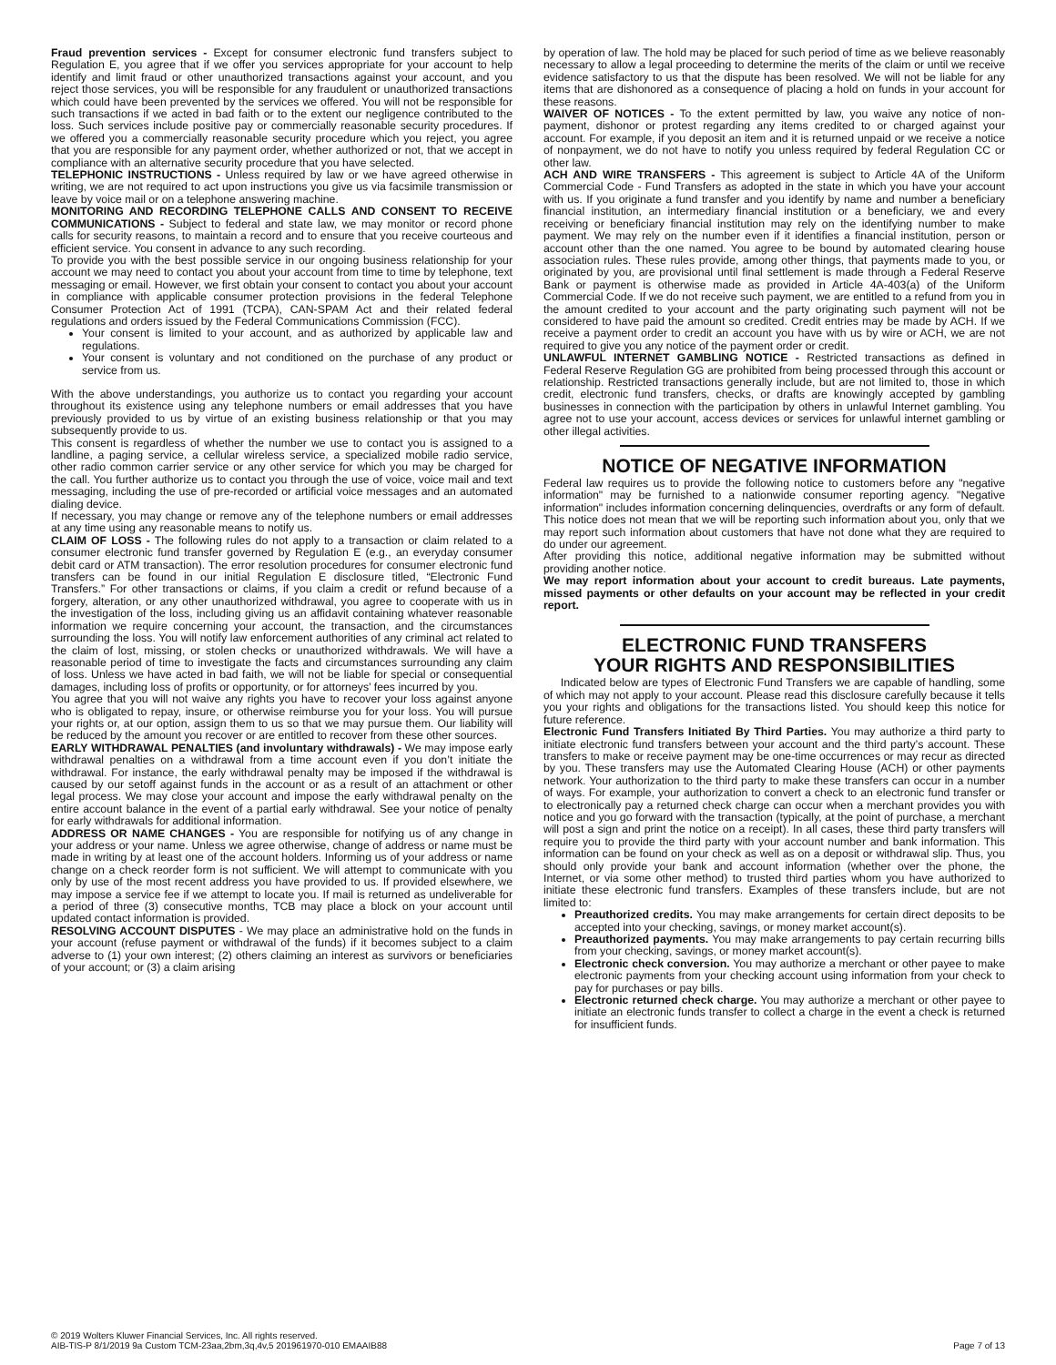Fraud prevention services - Except for consumer electronic fund transfers subject to Regulation E, you agree that if we offer you services appropriate for your account to help identify and limit fraud or other unauthorized transactions against your account, and you reject those services, you will be responsible for any fraudulent or unauthorized transactions which could have been prevented by the services we offered. You will not be responsible for such transactions if we acted in bad faith or to the extent our negligence contributed to the loss. Such services include positive pay or commercially reasonable security procedures. If we offered you a commercially reasonable security procedure which you reject, you agree that you are responsible for any payment order, whether authorized or not, that we accept in compliance with an alternative security procedure that you have selected.
TELEPHONIC INSTRUCTIONS - Unless required by law or we have agreed otherwise in writing, we are not required to act upon instructions you give us via facsimile transmission or leave by voice mail or on a telephone answering machine.
MONITORING AND RECORDING TELEPHONE CALLS AND CONSENT TO RECEIVE COMMUNICATIONS - Subject to federal and state law, we may monitor or record phone calls for security reasons, to maintain a record and to ensure that you receive courteous and efficient service. You consent in advance to any such recording.
To provide you with the best possible service in our ongoing business relationship for your account we may need to contact you about your account from time to time by telephone, text messaging or email. However, we first obtain your consent to contact you about your account in compliance with applicable consumer protection provisions in the federal Telephone Consumer Protection Act of 1991 (TCPA), CAN-SPAM Act and their related federal regulations and orders issued by the Federal Communications Commission (FCC).
Your consent is limited to your account, and as authorized by applicable law and regulations.
Your consent is voluntary and not conditioned on the purchase of any product or service from us.
With the above understandings, you authorize us to contact you regarding your account throughout its existence using any telephone numbers or email addresses that you have previously provided to us by virtue of an existing business relationship or that you may subsequently provide to us.
This consent is regardless of whether the number we use to contact you is assigned to a landline, a paging service, a cellular wireless service, a specialized mobile radio service, other radio common carrier service or any other service for which you may be charged for the call. You further authorize us to contact you through the use of voice, voice mail and text messaging, including the use of pre-recorded or artificial voice messages and an automated dialing device.
If necessary, you may change or remove any of the telephone numbers or email addresses at any time using any reasonable means to notify us.
CLAIM OF LOSS - The following rules do not apply to a transaction or claim related to a consumer electronic fund transfer governed by Regulation E (e.g., an everyday consumer debit card or ATM transaction). The error resolution procedures for consumer electronic fund transfers can be found in our initial Regulation E disclosure titled, “Electronic Fund Transfers.” For other transactions or claims, if you claim a credit or refund because of a forgery, alteration, or any other unauthorized withdrawal, you agree to cooperate with us in the investigation of the loss, including giving us an affidavit containing whatever reasonable information we require concerning your account, the transaction, and the circumstances surrounding the loss. You will notify law enforcement authorities of any criminal act related to the claim of lost, missing, or stolen checks or unauthorized withdrawals. We will have a reasonable period of time to investigate the facts and circumstances surrounding any claim of loss. Unless we have acted in bad faith, we will not be liable for special or consequential damages, including loss of profits or opportunity, or for attorneys’ fees incurred by you.
You agree that you will not waive any rights you have to recover your loss against anyone who is obligated to repay, insure, or otherwise reimburse you for your loss. You will pursue your rights or, at our option, assign them to us so that we may pursue them. Our liability will be reduced by the amount you recover or are entitled to recover from these other sources.
EARLY WITHDRAWAL PENALTIES (and involuntary withdrawals) - We may impose early withdrawal penalties on a withdrawal from a time account even if you don’t initiate the withdrawal. For instance, the early withdrawal penalty may be imposed if the withdrawal is caused by our setoff against funds in the account or as a result of an attachment or other legal process. We may close your account and impose the early withdrawal penalty on the entire account balance in the event of a partial early withdrawal. See your notice of penalty for early withdrawals for additional information.
ADDRESS OR NAME CHANGES - You are responsible for notifying us of any change in your address or your name. Unless we agree otherwise, change of address or name must be made in writing by at least one of the account holders. Informing us of your address or name change on a check reorder form is not sufficient. We will attempt to communicate with you only by use of the most recent address you have provided to us. If provided elsewhere, we may impose a service fee if we attempt to locate you. If mail is returned as undeliverable for a period of three (3) consecutive months, TCB may place a block on your account until updated contact information is provided.
RESOLVING ACCOUNT DISPUTES - We may place an administrative hold on the funds in your account (refuse payment or withdrawal of the funds) if it becomes subject to a claim adverse to (1) your own interest; (2) others claiming an interest as survivors or beneficiaries of your account; or (3) a claim arising
by operation of law. The hold may be placed for such period of time as we believe reasonably necessary to allow a legal proceeding to determine the merits of the claim or until we receive evidence satisfactory to us that the dispute has been resolved. We will not be liable for any items that are dishonored as a consequence of placing a hold on funds in your account for these reasons.
WAIVER OF NOTICES - To the extent permitted by law, you waive any notice of non-payment, dishonor or protest regarding any items credited to or charged against your account. For example, if you deposit an item and it is returned unpaid or we receive a notice of nonpayment, we do not have to notify you unless required by federal Regulation CC or other law.
ACH AND WIRE TRANSFERS - This agreement is subject to Article 4A of the Uniform Commercial Code - Fund Transfers as adopted in the state in which you have your account with us. If you originate a fund transfer and you identify by name and number a beneficiary financial institution, an intermediary financial institution or a beneficiary, we and every receiving or beneficiary financial institution may rely on the identifying number to make payment. We may rely on the number even if it identifies a financial institution, person or account other than the one named. You agree to be bound by automated clearing house association rules. These rules provide, among other things, that payments made to you, or originated by you, are provisional until final settlement is made through a Federal Reserve Bank or payment is otherwise made as provided in Article 4A-403(a) of the Uniform Commercial Code. If we do not receive such payment, we are entitled to a refund from you in the amount credited to your account and the party originating such payment will not be considered to have paid the amount so credited. Credit entries may be made by ACH. If we receive a payment order to credit an account you have with us by wire or ACH, we are not required to give you any notice of the payment order or credit.
UNLAWFUL INTERNET GAMBLING NOTICE - Restricted transactions as defined in Federal Reserve Regulation GG are prohibited from being processed through this account or relationship. Restricted transactions generally include, but are not limited to, those in which credit, electronic fund transfers, checks, or drafts are knowingly accepted by gambling businesses in connection with the participation by others in unlawful Internet gambling. You agree not to use your account, access devices or services for unlawful internet gambling or other illegal activities.
NOTICE OF NEGATIVE INFORMATION
Federal law requires us to provide the following notice to customers before any "negative information" may be furnished to a nationwide consumer reporting agency. "Negative information" includes information concerning delinquencies, overdrafts or any form of default. This notice does not mean that we will be reporting such information about you, only that we may report such information about customers that have not done what they are required to do under our agreement.
After providing this notice, additional negative information may be submitted without providing another notice.
We may report information about your account to credit bureaus. Late payments, missed payments or other defaults on your account may be reflected in your credit report.
ELECTRONIC FUND TRANSFERS
YOUR RIGHTS AND RESPONSIBILITIES
Indicated below are types of Electronic Fund Transfers we are capable of handling, some of which may not apply to your account. Please read this disclosure carefully because it tells you your rights and obligations for the transactions listed. You should keep this notice for future reference.
Electronic Fund Transfers Initiated By Third Parties. You may authorize a third party to initiate electronic fund transfers between your account and the third party’s account. These transfers to make or receive payment may be one-time occurrences or may recur as directed by you. These transfers may use the Automated Clearing House (ACH) or other payments network. Your authorization to the third party to make these transfers can occur in a number of ways. For example, your authorization to convert a check to an electronic fund transfer or to electronically pay a returned check charge can occur when a merchant provides you with notice and you go forward with the transaction (typically, at the point of purchase, a merchant will post a sign and print the notice on a receipt). In all cases, these third party transfers will require you to provide the third party with your account number and bank information. This information can be found on your check as well as on a deposit or withdrawal slip. Thus, you should only provide your bank and account information (whether over the phone, the Internet, or via some other method) to trusted third parties whom you have authorized to initiate these electronic fund transfers. Examples of these transfers include, but are not limited to:
Preauthorized credits. You may make arrangements for certain direct deposits to be accepted into your checking, savings, or money market account(s).
Preauthorized payments. You may make arrangements to pay certain recurring bills from your checking, savings, or money market account(s).
Electronic check conversion. You may authorize a merchant or other payee to make electronic payments from your checking account using information from your check to pay for purchases or pay bills.
Electronic returned check charge. You may authorize a merchant or other payee to initiate an electronic funds transfer to collect a charge in the event a check is returned for insufficient funds.
© 2019 Wolters Kluwer Financial Services, Inc. All rights reserved.
AIB-TIS-P 8/1/2019 9a Custom TCM-23aa,2bm,3q,4v,5 201961970-010 EMAAIB88
Page 7 of 13